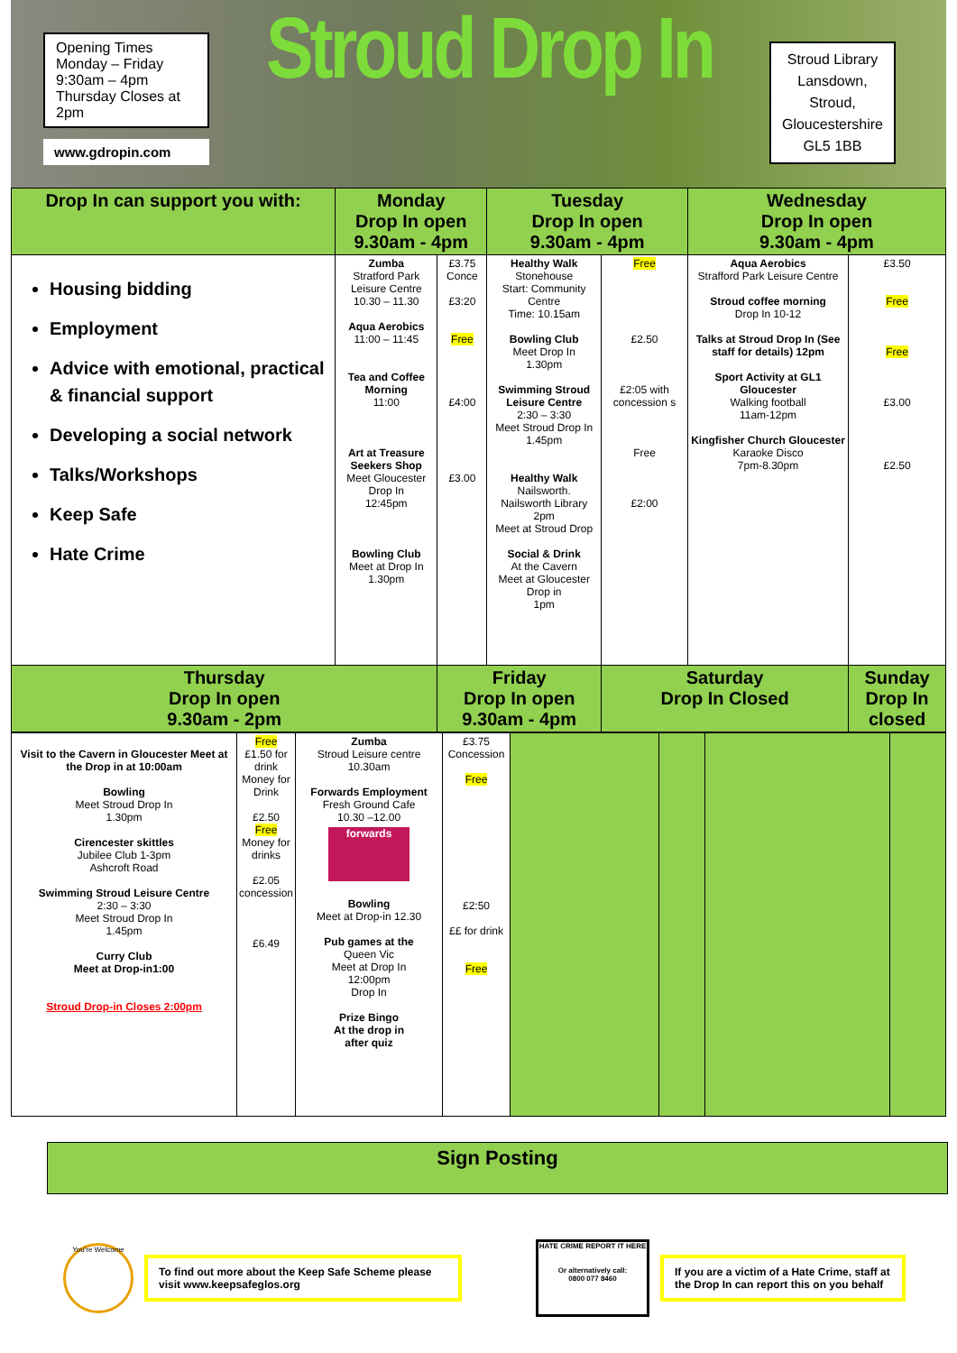Opening Times
Monday – Friday
9:30am – 4pm
Thursday Closes at
2pm
www.gdropin.com
Stroud Drop In
Stroud Library
Lansdown,
Stroud,
Gloucestershire
GL5 1BB
| Drop In can support you with: | Monday Drop In open 9.30am - 4pm | | Tuesday Drop In open 9.30am - 4pm | | Wednesday Drop In open 9.30am - 4pm | |
| --- | --- | --- | --- | --- | --- | --- |
| Housing bidding Employment Advice with emotional, practical & financial support Developing a social network Talks/Workshops Keep Safe Hate Crime | Zumba Stratford Park Leisure Centre 10.30 – 11.30 Aqua Aerobics 11:00 – 11:45 Tea and Coffee Morning 11:00 Art at Treasure Seekers Shop Meet Gloucester Drop In 12:45pm Bowling Club Meet at Drop In 1.30pm | £3.75 Conce £3:20 Free £4:00 £3.00 | Healthy Walk Stonehouse Start: Community Centre Time: 10.15am Bowling Club Meet Drop In 1.30pm Swimming Stroud Leisure Centre 2:30 – 3:30 Meet Stroud Drop In 1.45pm Healthy Walk Nailsworth. Nailsworth Library 2pm Meet at Stroud Drop Social & Drink At the Cavern Meet at Gloucester Drop in 1pm | Free £2.50 £2:05 with concession s Free £2:00 | Aqua Aerobics Strafford Park Leisure Centre Stroud coffee morning Drop In 10-12 Talks at Stroud Drop In (See staff for details) 12pm Sport Activity at GL1 Gloucester Walking football 11am-12pm Kingfisher Church Gloucester Karaoke Disco 7pm-8.30pm | £3.50 Free Free £3.00 £2.50 |
| Thursday Drop In open 9.30am - 2pm | | Friday Drop In open 9.30am - 4pm | | Saturday Drop In Closed | | Sunday Drop In closed |
| Visit to the Cavern in Gloucester Meet at the Drop in at 10:00am Bowling Meet Stroud Drop In 1.30pm Cirencester skittles Jubilee Club 1-3pm Ashcroft Road Swimming Stroud Leisure Centre 2:30 – 3:30 Meet Stroud Drop In 1.45pm Curry Club Meet at Drop-in1:00 Stroud Drop-in Closes 2:00pm | Free £1.50 for drink Money for Drink £2.50 Free Money for drinks £2.05 concession £6.49 | Zumba Stroud Leisure centre 10.30am Forwards Employment Fresh Ground Cafe 10.30 –12.00 forwards Bowling Meet at Drop-in 12.30 Pub games at the Queen Vic Meet at Drop In 12:00pm Drop In Prize Bingo At the drop in after quiz | £3.75 Concession Free £2:50 ££ for drink Free | | | | |
Sign Posting
You're Welcome
To find out more about the Keep Safe Scheme please visit www.keepsafeglos.org
HATE CRIME REPORT IT HERE
Or alternatively call:
0800 077 8460
If you are a victim of a Hate Crime, staff at the Drop In can report this on you behalf